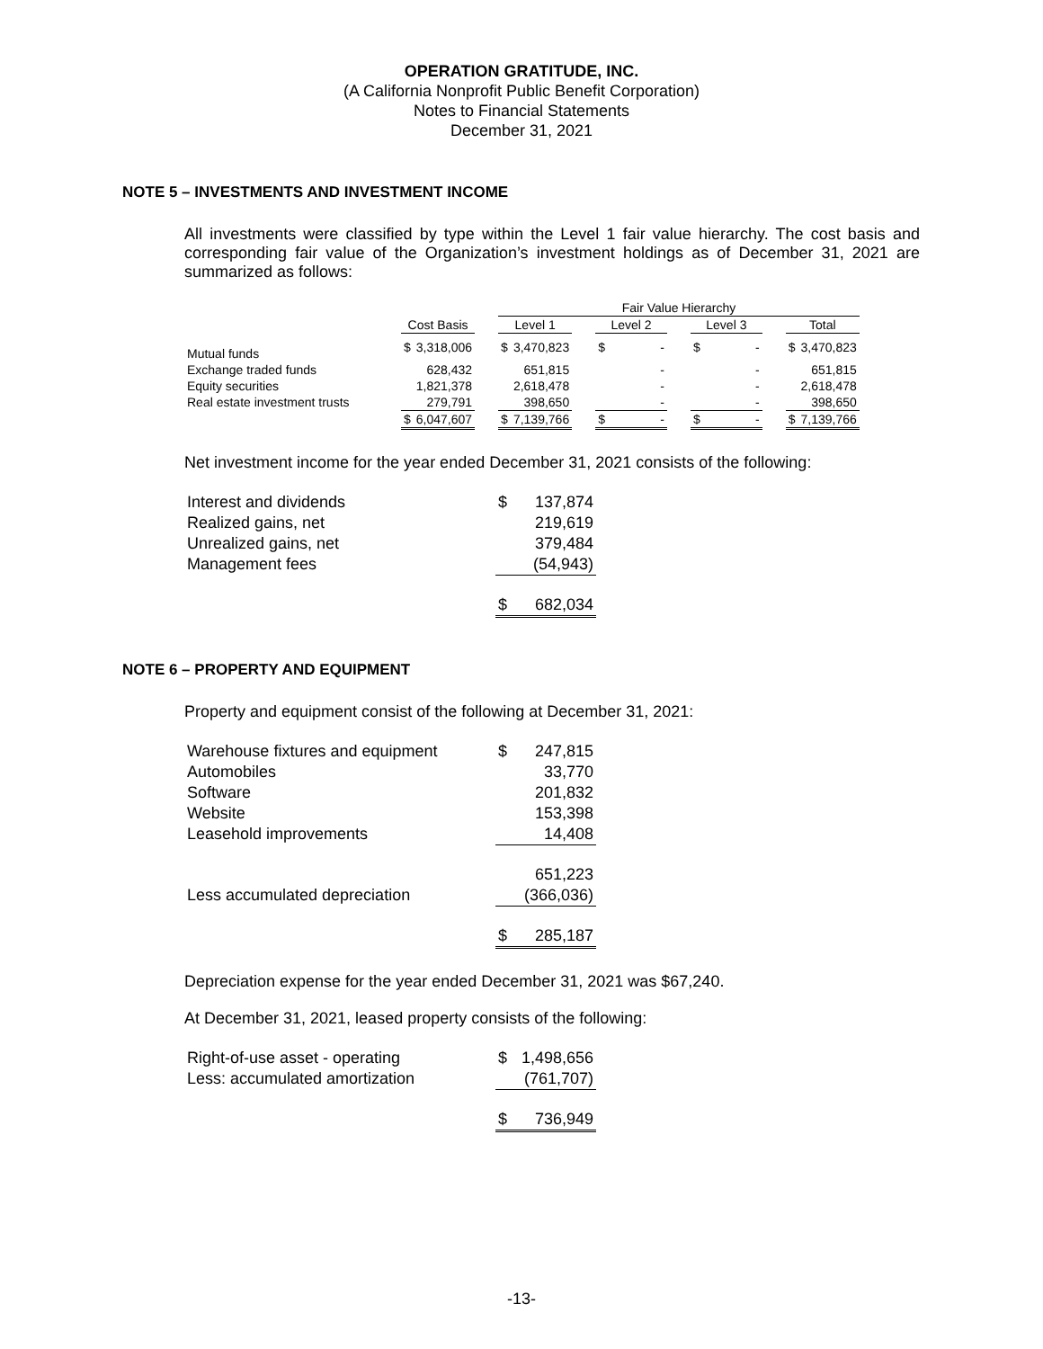OPERATION GRATITUDE, INC.
(A California Nonprofit Public Benefit Corporation)
Notes to Financial Statements
December 31, 2021
NOTE 5 – INVESTMENTS AND INVESTMENT INCOME
All investments were classified by type within the Level 1 fair value hierarchy. The cost basis and corresponding fair value of the Organization’s investment holdings as of December 31, 2021 are summarized as follows:
| | | | | Fair Value Hierarchy | | | | | | | | | | |
| --- | --- | --- | --- | --- | --- | --- | --- | --- | --- | --- | --- | --- | --- | --- |
| | Cost Basis | | | Level 1 | | | Level 2 | | | Level 3 | | | Total | |
| Mutual funds | $ | 3,318,006 | | $ | 3,470,823 | | $ | - | | $ | - | | $ | 3,470,823 |
| Exchange traded funds | | 628,432 | | | 651,815 | | | - | | | - | | | 651,815 |
| Equity securities | | 1,821,378 | | | 2,618,478 | | | - | | | - | | | 2,618,478 |
| Real estate investment trusts | | 279,791 | | | 398,650 | | | - | | | - | | | 398,650 |
| | $ | 6,047,607 | | $ | 7,139,766 | | $ | - | | $ | - | | $ | 7,139,766 |
Net investment income for the year ended December 31, 2021 consists of the following:
| Interest and dividends | $ | 137,874 |
| Realized gains, net | | 219,619 |
| Unrealized gains, net | | 379,484 |
| Management fees | | (54,943) |
| | $ | 682,034 |
NOTE 6 – PROPERTY AND EQUIPMENT
Property and equipment consist of the following at December 31, 2021:
| Warehouse fixtures and equipment | $ | 247,815 |
| Automobiles | | 33,770 |
| Software | | 201,832 |
| Website | | 153,398 |
| Leasehold improvements | | 14,408 |
| | | 651,223 |
| Less accumulated depreciation | | (366,036) |
| | $ | 285,187 |
Depreciation expense for the year ended December 31, 2021 was $67,240.
At December 31, 2021, leased property consists of the following:
| Right-of-use asset - operating | $ | 1,498,656 |
| Less: accumulated amortization | | (761,707) |
| | $ | 736,949 |
-13-